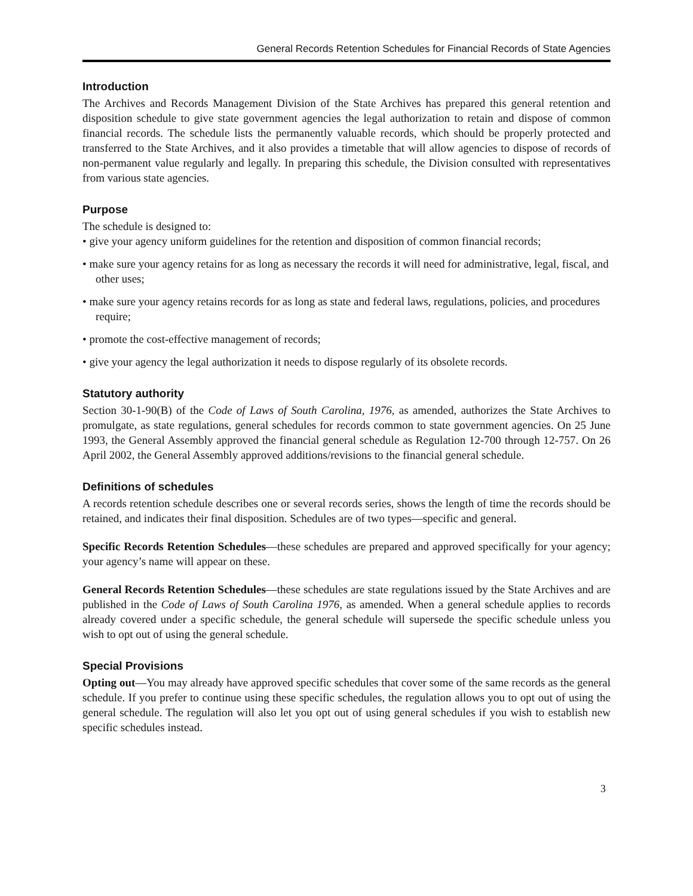General Records Retention Schedules for Financial Records of State Agencies
Introduction
The Archives and Records Management Division of the State Archives has prepared this general retention and disposition schedule to give state government agencies the legal authorization to retain and dispose of common financial records. The schedule lists the permanently valuable records, which should be properly protected and transferred to the State Archives, and it also provides a timetable that will allow agencies to dispose of records of non-permanent value regularly and legally. In preparing this schedule, the Division consulted with representatives from various state agencies.
Purpose
The schedule is designed to:
• give your agency uniform guidelines for the retention and disposition of common financial records;
• make sure your agency retains for as long as necessary the records it will need for administrative, legal, fiscal, and other uses;
• make sure your agency retains records for as long as state and federal laws, regulations, policies, and procedures require;
• promote the cost-effective management of records;
• give your agency the legal authorization it needs to dispose regularly of its obsolete records.
Statutory authority
Section 30-1-90(B) of the Code of Laws of South Carolina, 1976, as amended, authorizes the State Archives to promulgate, as state regulations, general schedules for records common to state government agencies. On 25 June 1993, the General Assembly approved the financial general schedule as Regulation 12-700 through 12-757. On 26 April 2002, the General Assembly approved additions/revisions to the financial general schedule.
Definitions of schedules
A records retention schedule describes one or several records series, shows the length of time the records should be retained, and indicates their final disposition. Schedules are of two types—specific and general.
Specific Records Retention Schedules—these schedules are prepared and approved specifically for your agency; your agency’s name will appear on these.
General Records Retention Schedules—these schedules are state regulations issued by the State Archives and are published in the Code of Laws of South Carolina 1976, as amended. When a general schedule applies to records already covered under a specific schedule, the general schedule will supersede the specific schedule unless you wish to opt out of using the general schedule.
Special Provisions
Opting out—You may already have approved specific schedules that cover some of the same records as the general schedule. If you prefer to continue using these specific schedules, the regulation allows you to opt out of using the general schedule. The regulation will also let you opt out of using general schedules if you wish to establish new specific schedules instead.
3